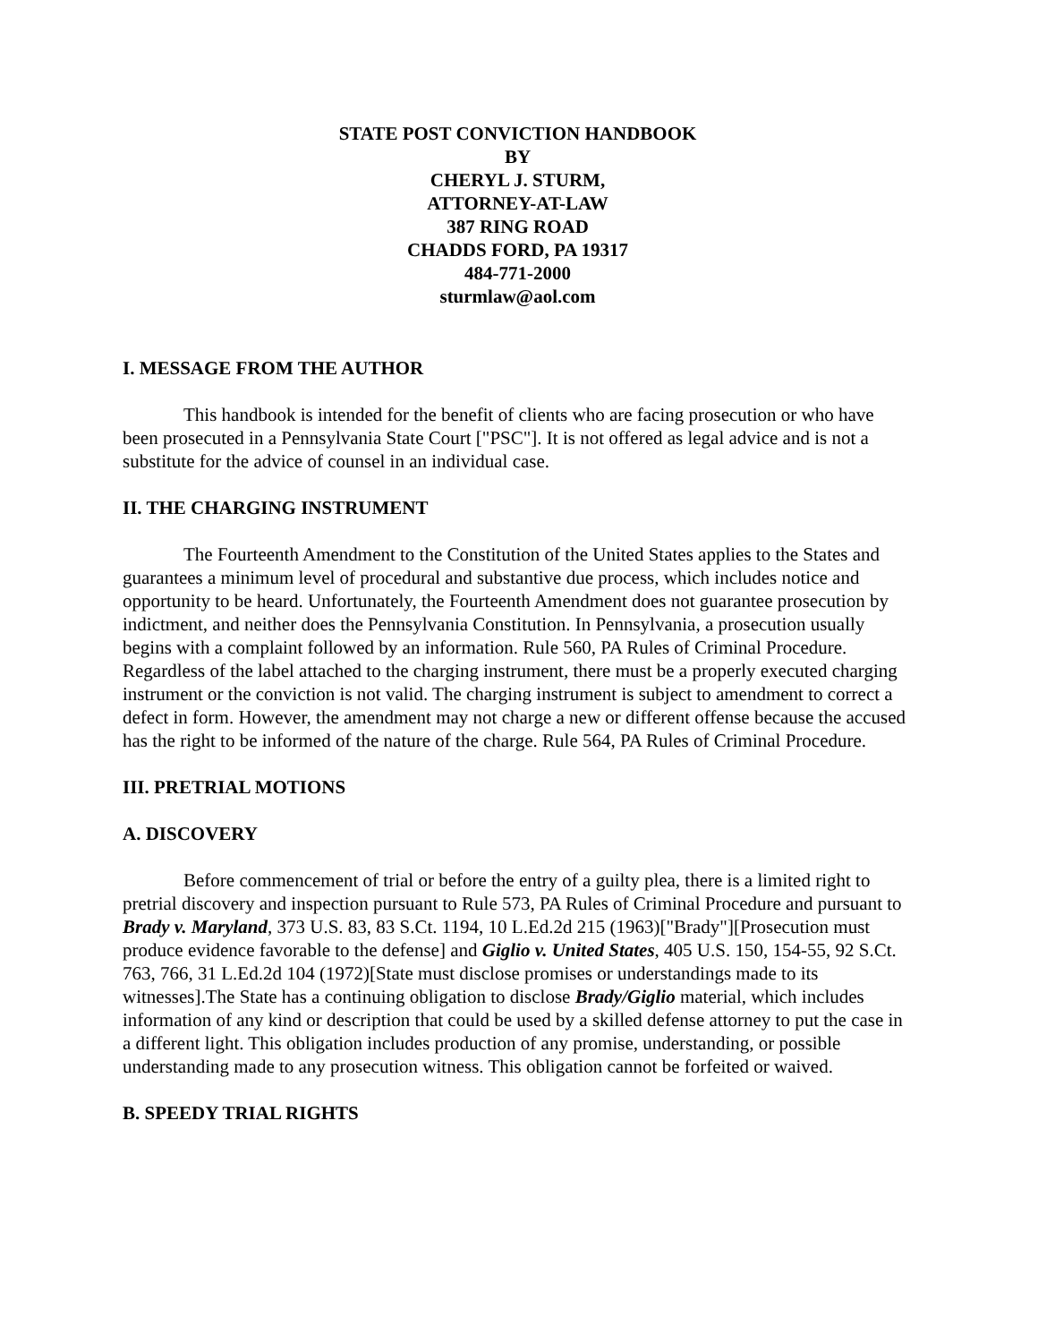STATE POST CONVICTION HANDBOOK
BY
CHERYL J. STURM,
ATTORNEY-AT-LAW
387 RING ROAD
CHADDS FORD, PA 19317
484-771-2000
sturmlaw@aol.com
I. MESSAGE FROM THE AUTHOR
This handbook is intended for the benefit of clients who are facing prosecution or who have been prosecuted in a Pennsylvania State Court ["PSC"]. It is not offered as legal advice and is not a substitute for the advice of counsel in an individual case.
II. THE CHARGING INSTRUMENT
The Fourteenth Amendment to the Constitution of the United States applies to the States and guarantees a minimum level of procedural and substantive due process, which includes notice and opportunity to be heard. Unfortunately, the Fourteenth Amendment does not guarantee prosecution by indictment, and neither does the Pennsylvania Constitution. In Pennsylvania, a prosecution usually begins with a complaint followed by an information. Rule 560, PA Rules of Criminal Procedure. Regardless of the label attached to the charging instrument, there must be a properly executed charging instrument or the conviction is not valid. The charging instrument is subject to amendment to correct a defect in form. However, the amendment may not charge a new or different offense because the accused has the right to be informed of the nature of the charge. Rule 564, PA Rules of Criminal Procedure.
III. PRETRIAL MOTIONS
A. DISCOVERY
Before commencement of trial or before the entry of a guilty plea, there is a limited right to pretrial discovery and inspection pursuant to Rule 573, PA Rules of Criminal Procedure and pursuant to Brady v. Maryland, 373 U.S. 83, 83 S.Ct. 1194, 10 L.Ed.2d 215 (1963)["Brady"][Prosecution must produce evidence favorable to the defense] and Giglio v. United States, 405 U.S. 150, 154-55, 92 S.Ct. 763, 766, 31 L.Ed.2d 104 (1972)[State must disclose promises or understandings made to its witnesses].The State has a continuing obligation to disclose Brady/Giglio material, which includes information of any kind or description that could be used by a skilled defense attorney to put the case in a different light. This obligation includes production of any promise, understanding, or possible understanding made to any prosecution witness. This obligation cannot be forfeited or waived.
B. SPEEDY TRIAL RIGHTS